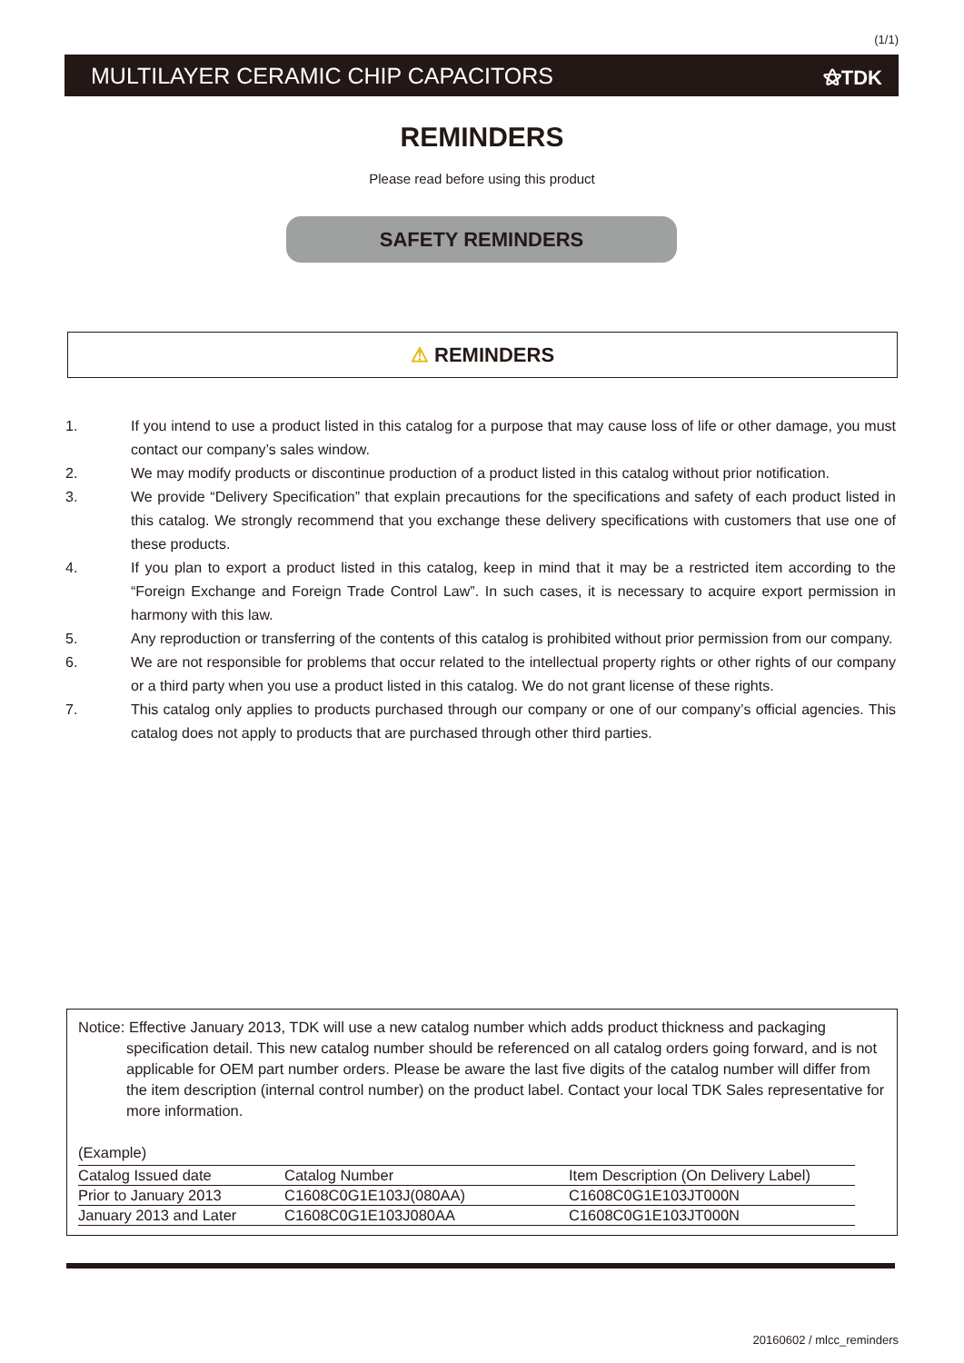(1/1)
MULTILAYER CERAMIC CHIP CAPACITORS ⚝TDK
REMINDERS
Please read before using this product
SAFETY REMINDERS
⚠ REMINDERS
1. If you intend to use a product listed in this catalog for a purpose that may cause loss of life or other damage, you must contact our company’s sales window.
2. We may modify products or discontinue production of a product listed in this catalog without prior notification.
3. We provide “Delivery Specification” that explain precautions for the specifications and safety of each product listed in this catalog. We strongly recommend that you exchange these delivery specifications with customers that use one of these products.
4. If you plan to export a product listed in this catalog, keep in mind that it may be a restricted item according to the “Foreign Exchange and Foreign Trade Control Law”. In such cases, it is necessary to acquire export permission in harmony with this law.
5. Any reproduction or transferring of the contents of this catalog is prohibited without prior permission from our company.
6. We are not responsible for problems that occur related to the intellectual property rights or other rights of our company or a third party when you use a product listed in this catalog. We do not grant license of these rights.
7. This catalog only applies to products purchased through our company or one of our company’s official agencies. This catalog does not apply to products that are purchased through other third parties.
Notice: Effective January 2013, TDK will use a new catalog number which adds product thickness and packaging specification detail. This new catalog number should be referenced on all catalog orders going forward, and is not applicable for OEM part number orders. Please be aware the last five digits of the catalog number will differ from the item description (internal control number) on the product label. Contact your local TDK Sales representative for more information.
(Example)
| Catalog Issued date | Catalog Number | Item Description (On Delivery Label) |
| Prior to January 2013 | C1608C0G1E103J(080AA) | C1608C0G1E103JT000N |
| January 2013 and Later | C1608C0G1E103J080AA | C1608C0G1E103JT000N |
20160602 / mlcc_reminders